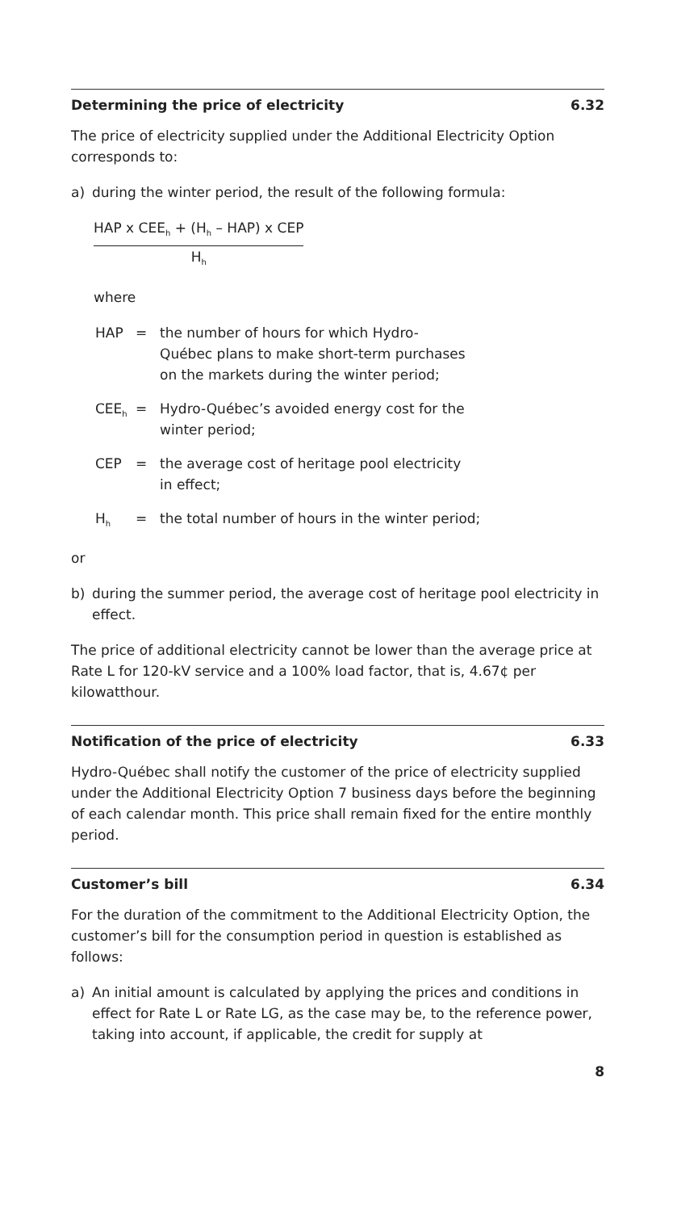Determining the price of electricity 6.32
The price of electricity supplied under the Additional Electricity Option corresponds to:
a) during the winter period, the result of the following formula:
HAP x CEE<sub>h</sub> + (H<sub>h</sub> – HAP) x CEP
H<sub>h</sub>
where
HAP = the number of hours for which Hydro-Québec plans to make short-term purchases on the markets during the winter period;
CEE<sub>h</sub> = Hydro-Québec’s avoided energy cost for the winter period;
CEP = the average cost of heritage pool electricity in effect;
H<sub>h</sub> = the total number of hours in the winter period;
or
b) during the summer period, the average cost of heritage pool electricity in effect.
The price of additional electricity cannot be lower than the average price at Rate L for 120-kV service and a 100% load factor, that is, 4.67¢ per kilowatthour.
Notification of the price of electricity 6.33
Hydro-Québec shall notify the customer of the price of electricity supplied under the Additional Electricity Option 7 business days before the beginning of each calendar month. This price shall remain fixed for the entire monthly period.
Customer’s bill 6.34
For the duration of the commitment to the Additional Electricity Option, the customer’s bill for the consumption period in question is established as follows:
a) An initial amount is calculated by applying the prices and conditions in effect for Rate L or Rate LG, as the case may be, to the reference power, taking into account, if applicable, the credit for supply at
8